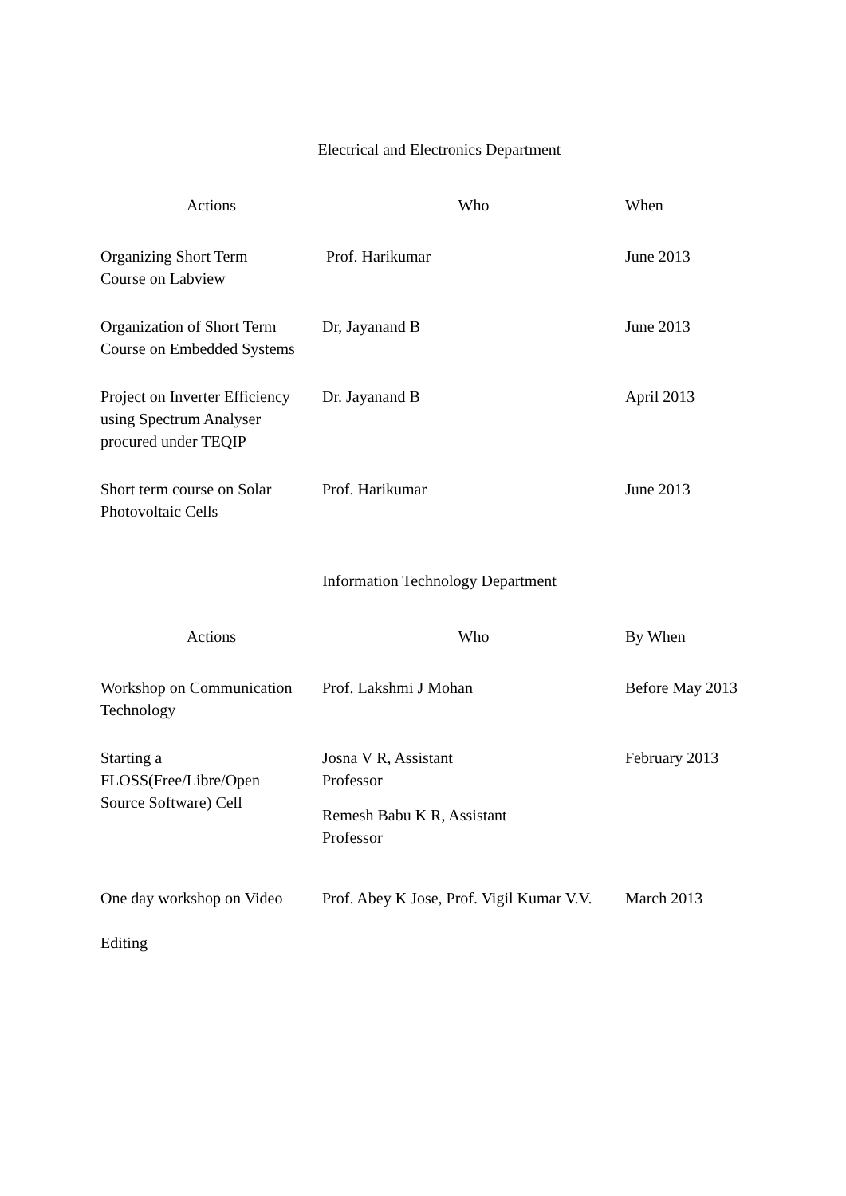Electrical and Electronics Department
| Actions | Who | When |
| --- | --- | --- |
| Organizing Short Term Course on Labview | Prof. Harikumar | June 2013 |
| Organization of Short Term Course on Embedded Systems | Dr, Jayanand B | June 2013 |
| Project on Inverter Efficiency using Spectrum Analyser procured under TEQIP | Dr. Jayanand B | April 2013 |
| Short term course on Solar Photovoltaic Cells | Prof. Harikumar | June 2013 |
Information Technology Department
| Actions | Who | By When |
| --- | --- | --- |
| Workshop on Communication Technology | Prof. Lakshmi J Mohan | Before May 2013 |
| Starting a FLOSS(Free/Libre/Open Source Software) Cell | Josna V R, Assistant Professor Remesh Babu K R, Assistant Professor | February 2013 |
| One day workshop on Video Editing | Prof. Abey K Jose, Prof. Vigil Kumar V.V. | March 2013 |